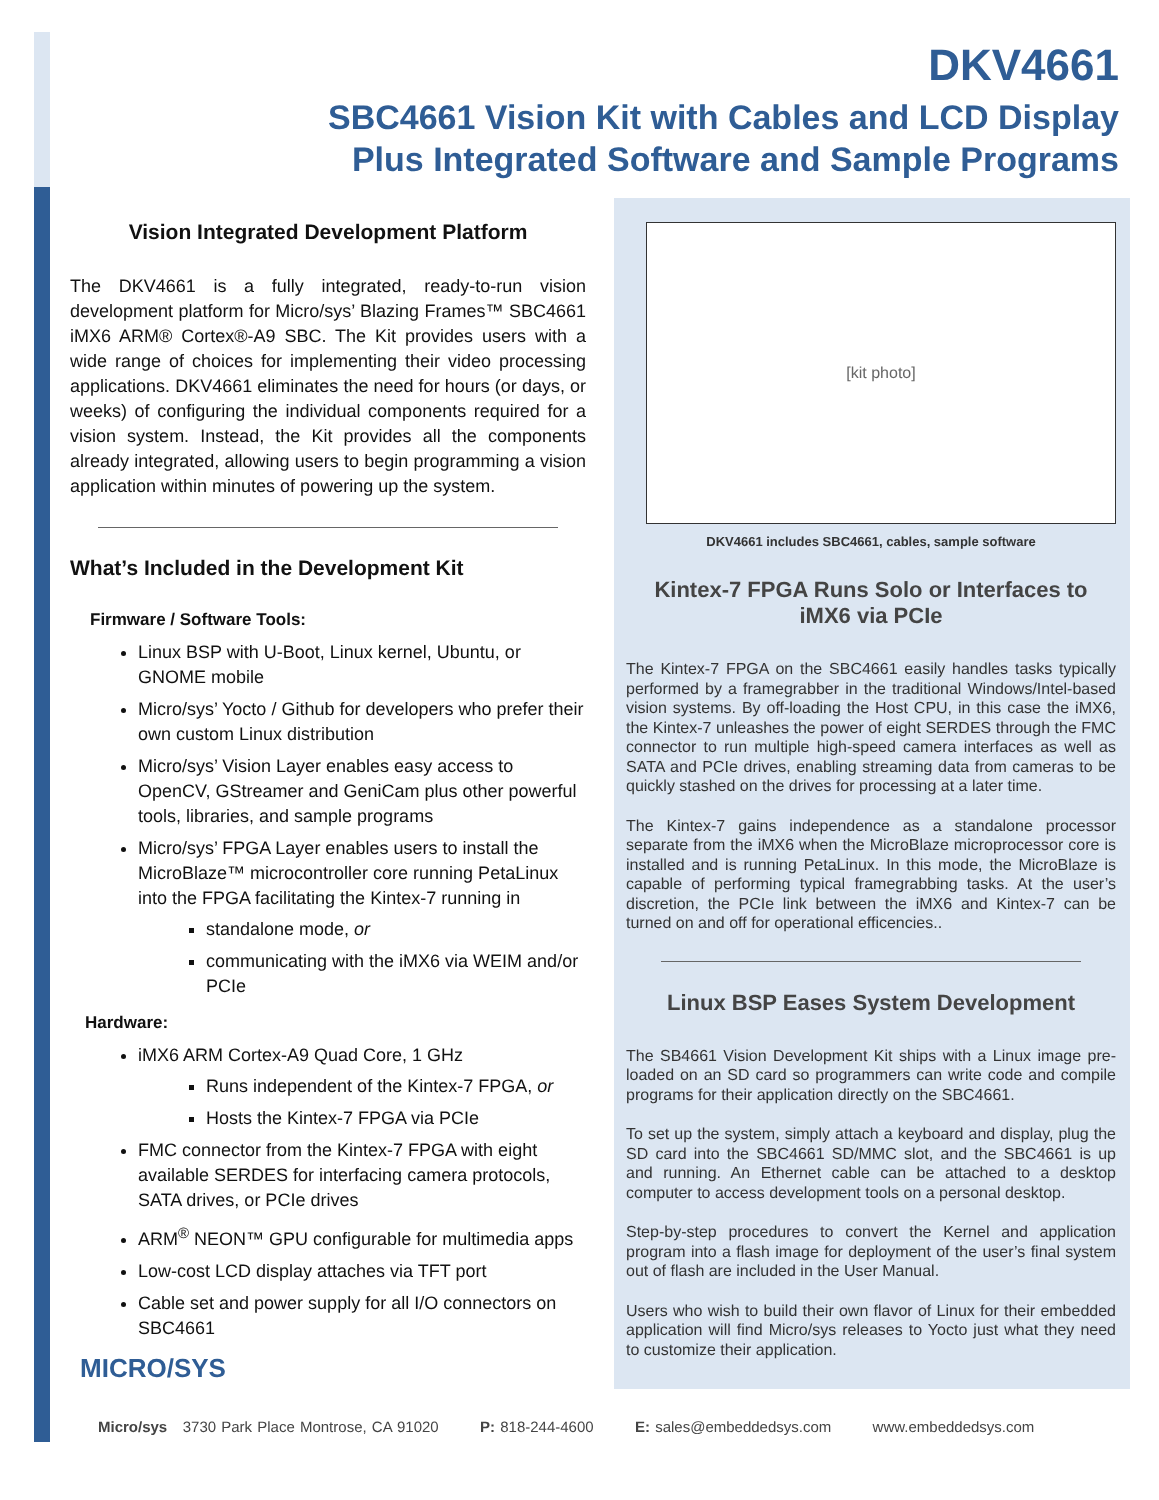DKV4661
SBC4661 Vision Kit with Cables and LCD Display
Plus Integrated Software and Sample Programs
Vision Integrated Development Platform
The DKV4661 is a fully integrated, ready-to-run vision development platform for Micro/sys’ Blazing Frames™ SBC4661 iMX6 ARM® Cortex®-A9 SBC. The Kit provides users with a wide range of choices for implementing their video processing applications. DKV4661 eliminates the need for hours (or days, or weeks) of configuring the individual components required for a vision system. Instead, the Kit provides all the components already integrated, allowing users to begin programming a vision application within minutes of powering up the system.
What’s Included in the Development Kit
Firmware / Software Tools:
Linux BSP with U-Boot, Linux kernel, Ubuntu, or GNOME mobile
Micro/sys’ Yocto / Github for developers who prefer their own custom Linux distribution
Micro/sys’ Vision Layer enables easy access to OpenCV, GStreamer and GeniCam plus other powerful tools, libraries, and sample programs
Micro/sys’ FPGA Layer enables users to install the MicroBlaze™ microcontroller core running PetaLinux into the FPGA facilitating the Kintex-7 running in
standalone mode, or
communicating with the iMX6 via WEIM and/or PCIe
Hardware:
iMX6 ARM Cortex-A9 Quad Core, 1 GHz
Runs independent of the Kintex-7 FPGA, or
Hosts the Kintex-7 FPGA via PCIe
FMC connector from the Kintex-7 FPGA with eight available SERDES for interfacing camera protocols, SATA drives, or PCIe drives
ARM<sup>®</sup> NEON™ GPU configurable for multimedia apps
Low-cost LCD display attaches via TFT port
Cable set and power supply for all I/O connectors on SBC4661
MICRO/SYS
[kit photo]
DKV4661 includes SBC4661, cables, sample software
Kintex-7 FPGA Runs Solo or Interfaces to iMX6 via PCIe
The Kintex-7 FPGA on the SBC4661 easily handles tasks typically performed by a framegrabber in the traditional Windows/Intel-based vision systems. By off-loading the Host CPU, in this case the iMX6, the Kintex-7 unleashes the power of eight SERDES through the FMC connector to run multiple high-speed camera interfaces as well as SATA and PCIe drives, enabling streaming data from cameras to be quickly stashed on the drives for processing at a later time.
The Kintex-7 gains independence as a standalone processor separate from the iMX6 when the MicroBlaze microprocessor core is installed and is running PetaLinux. In this mode, the MicroBlaze is capable of performing typical framegrabbing tasks. At the user’s discretion, the PCIe link between the iMX6 and Kintex-7 can be turned on and off for operational efficencies..
Linux BSP Eases System Development
The SB4661 Vision Development Kit ships with a Linux image pre-loaded on an SD card so programmers can write code and compile programs for their application directly on the SBC4661.
To set up the system, simply attach a keyboard and display, plug the SD card into the SBC4661 SD/MMC slot, and the SBC4661 is up and running. An Ethernet cable can be attached to a desktop computer to access development tools on a personal desktop.
Step-by-step procedures to convert the Kernel and application program into a flash image for deployment of the user’s final system out of flash are included in the User Manual.
Users who wish to build their own flavor of Linux for their embedded application will find Micro/sys releases to Yocto just what they need to customize their application.
Micro/sys 3730 Park Place Montrose, CA 91020 P: 818-244-4600 E: sales@embeddedsys.com www.embeddedsys.com